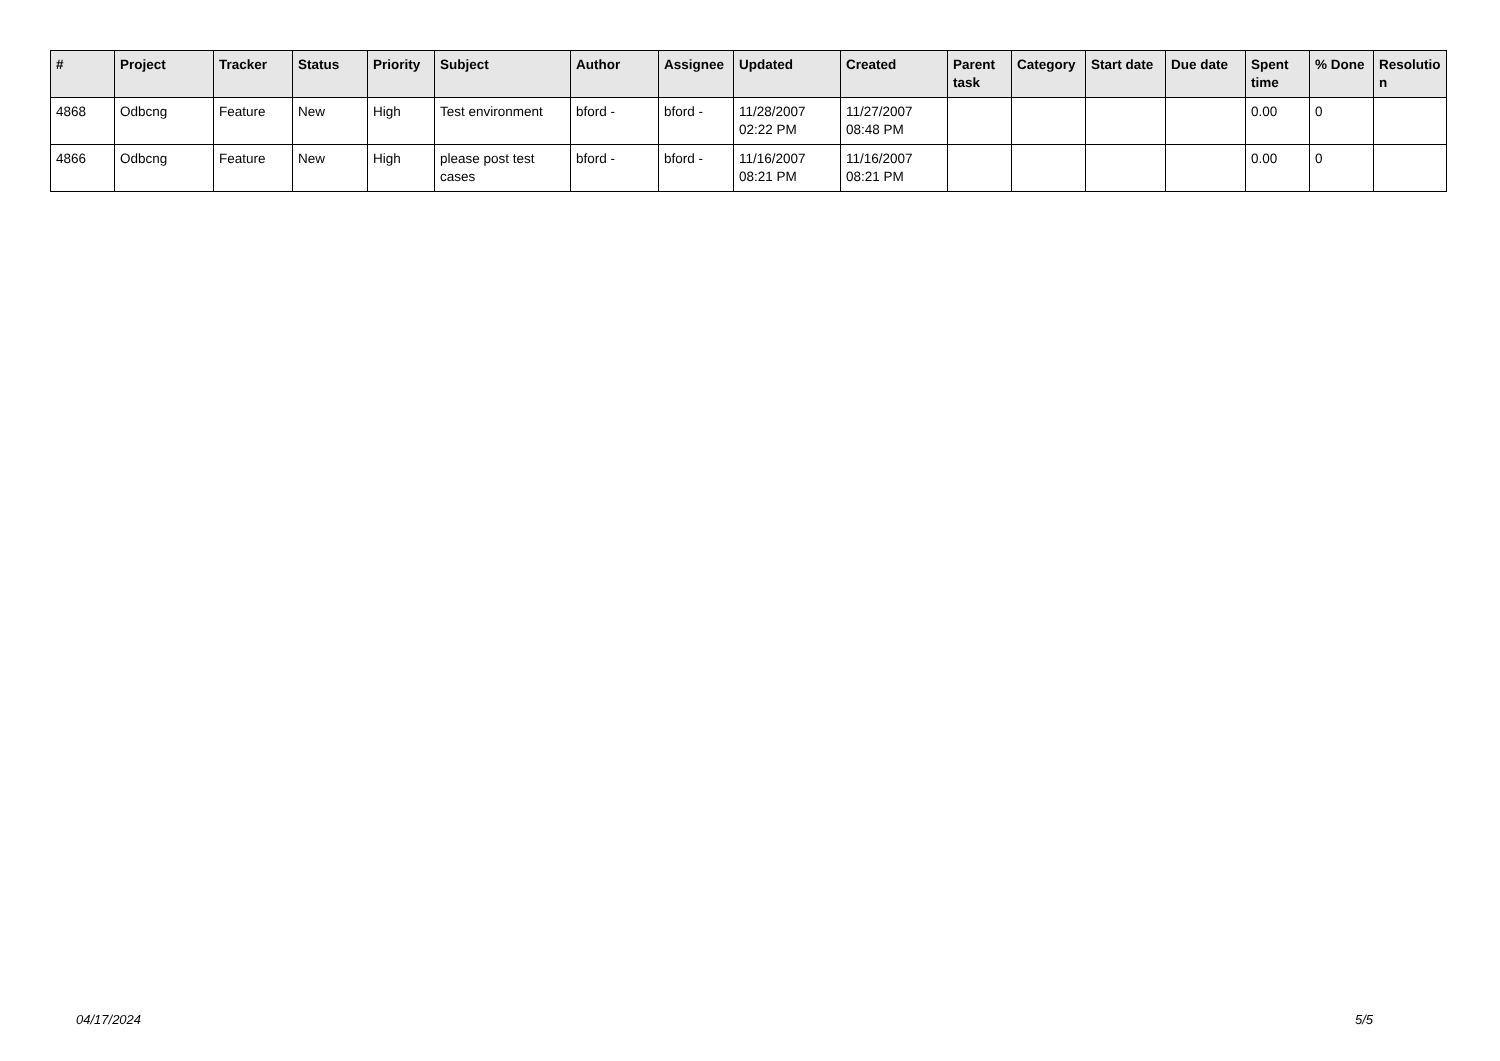| # | Project | Tracker | Status | Priority | Subject | Author | Assignee | Updated | Created | Parent task | Category | Start date | Due date | Spent time | % Done | Resolutio n |
| --- | --- | --- | --- | --- | --- | --- | --- | --- | --- | --- | --- | --- | --- | --- | --- | --- |
| 4868 | Odbcng | Feature | New | High | Test environment | bford - | bford - | 11/28/2007 02:22 PM | 11/27/2007 08:48 PM | | | | | 0.00 | 0 | |
| 4866 | Odbcng | Feature | New | High | please post test cases | bford - | bford - | 11/16/2007 08:21 PM | 11/16/2007 08:21 PM | | | | | 0.00 | 0 | |
04/17/2024 5/5